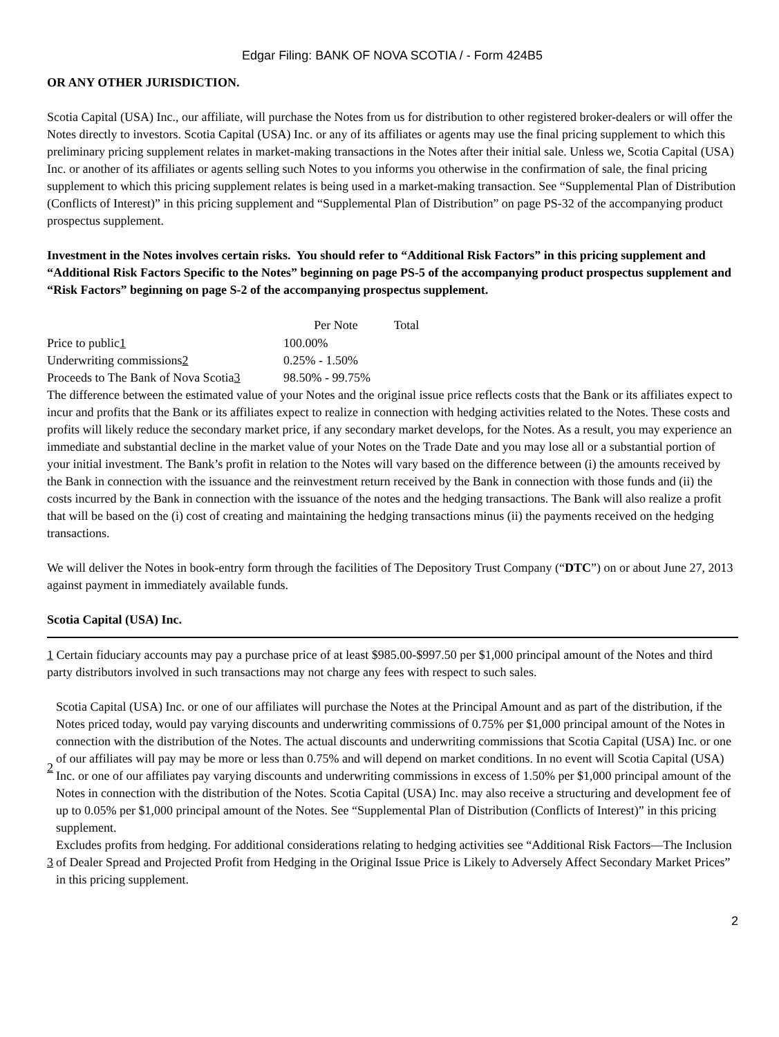Edgar Filing: BANK OF NOVA SCOTIA / - Form 424B5
OR ANY OTHER JURISDICTION.
Scotia Capital (USA) Inc., our affiliate, will purchase the Notes from us for distribution to other registered broker-dealers or will offer the Notes directly to investors. Scotia Capital (USA) Inc. or any of its affiliates or agents may use the final pricing supplement to which this preliminary pricing supplement relates in market-making transactions in the Notes after their initial sale. Unless we, Scotia Capital (USA) Inc. or another of its affiliates or agents selling such Notes to you informs you otherwise in the confirmation of sale, the final pricing supplement to which this pricing supplement relates is being used in a market-making transaction. See “Supplemental Plan of Distribution (Conflicts of Interest)” in this pricing supplement and “Supplemental Plan of Distribution” on page PS-32 of the accompanying product prospectus supplement.
Investment in the Notes involves certain risks. You should refer to “Additional Risk Factors” in this pricing supplement and “Additional Risk Factors Specific to the Notes” beginning on page PS-5 of the accompanying product prospectus supplement and “Risk Factors” beginning on page S-2 of the accompanying prospectus supplement.
| | Per Note | Total |
| --- | --- | --- |
| Price to public 1 | 100.00% | |
| Underwriting commissions 2 | 0.25% - 1.50% | |
| Proceeds to The Bank of Nova Scotia 3 | 98.50% - 99.75% | |
The difference between the estimated value of your Notes and the original issue price reflects costs that the Bank or its affiliates expect to incur and profits that the Bank or its affiliates expect to realize in connection with hedging activities related to the Notes. These costs and profits will likely reduce the secondary market price, if any secondary market develops, for the Notes. As a result, you may experience an immediate and substantial decline in the market value of your Notes on the Trade Date and you may lose all or a substantial portion of your initial investment. The Bank’s profit in relation to the Notes will vary based on the difference between (i) the amounts received by the Bank in connection with the issuance and the reinvestment return received by the Bank in connection with those funds and (ii) the costs incurred by the Bank in connection with the issuance of the notes and the hedging transactions. The Bank will also realize a profit that will be based on the (i) cost of creating and maintaining the hedging transactions minus (ii) the payments received on the hedging transactions.
We will deliver the Notes in book-entry form through the facilities of The Depository Trust Company (“DTC”) on or about June 27, 2013 against payment in immediately available funds.
Scotia Capital (USA) Inc.
1 Certain fiduciary accounts may pay a purchase price of at least $985.00-$997.50 per $1,000 principal amount of the Notes and third party distributors involved in such transactions may not charge any fees with respect to such sales.
| 2 | Scotia Capital (USA) Inc. or one of our affiliates will purchase the Notes at the Principal Amount and as part of the distribution, if the Notes priced today, would pay varying discounts and underwriting commissions of 0.75% per $1,000 principal amount of the Notes in connection with the distribution of the Notes. The actual discounts and underwriting commissions that Scotia Capital (USA) Inc. or one of our affiliates will pay may be more or less than 0.75% and will depend on market conditions. In no event will Scotia Capital (USA) Inc. or one of our affiliates pay varying discounts and underwriting commissions in excess of 1.50% per $1,000 principal amount of the Notes in connection with the distribution of the Notes. Scotia Capital (USA) Inc. may also receive a structuring and development fee of up to 0.05% per $1,000 principal amount of the Notes. See “Supplemental Plan of Distribution (Conflicts of Interest)” in this pricing supplement. |
| 3 | Excludes profits from hedging. For additional considerations relating to hedging activities see “Additional Risk Factors—The Inclusion of Dealer Spread and Projected Profit from Hedging in the Original Issue Price is Likely to Adversely Affect Secondary Market Prices” in this pricing supplement. |
2